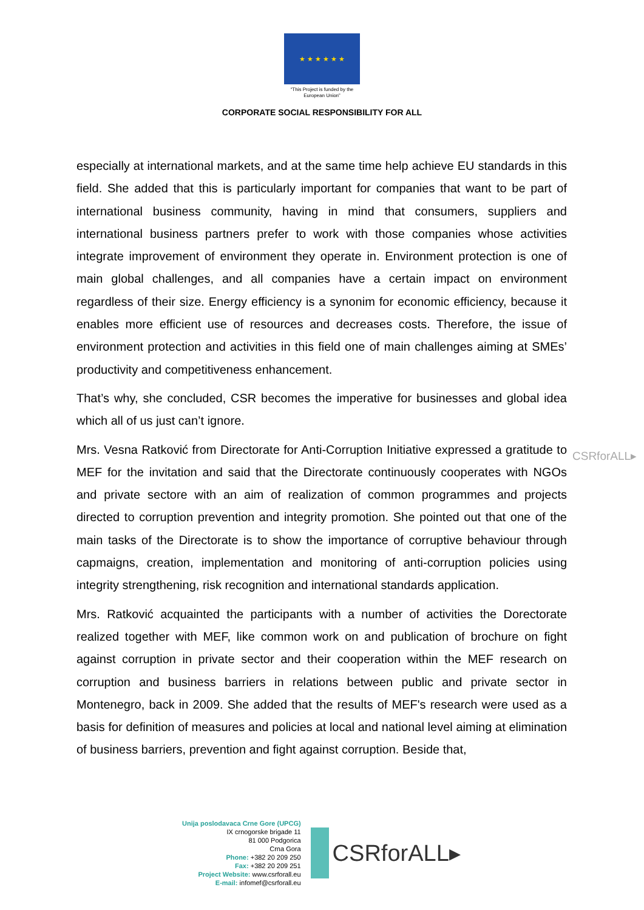★ ★ ★ ★ ★ ★
“This Project is funded by the
European Union”
CORPORATE SOCIAL RESPONSIBILITY FOR ALL
especially at international markets, and at the same time help achieve EU standards in this field. She added that this is particularly important for companies that want to be part of international business community, having in mind that consumers, suppliers and international business partners prefer to work with those companies whose activities integrate improvement of environment they operate in. Environment protection is one of main global challenges, and all companies have a certain impact on environment regardless of their size. Energy efficiency is a synonim for economic efficiency, because it enables more efficient use of resources and decreases costs. Therefore, the issue of environment protection and activities in this field one of main challenges aiming at SMEs’ productivity and competitiveness enhancement.
That’s why, she concluded, CSR becomes the imperative for businesses and global idea which all of us just can’t ignore.
Mrs. Vesna Ratković from Directorate for Anti-Corruption Initiative expressed a gratitude to MEF for the invitation and said that the Directorate continuously cooperates with NGOs and private sectore with an aim of realization of common programmes and projects directed to corruption prevention and integrity promotion. She pointed out that one of the main tasks of the Directorate is to show the importance of corruptive behaviour through capmaigns, creation, implementation and monitoring of anti-corruption policies using integrity strengthening, risk recognition and international standards application.
Mrs. Ratković acquainted the participants with a number of activities the Dorectorate realized together with MEF, like common work on and publication of brochure on fight against corruption in private sector and their cooperation within the MEF research on corruption and business barriers in relations between public and private sector in Montenegro, back in 2009. She added that the results of MEF's research were used as a basis for definition of measures and policies at local and national level aiming at elimination of business barriers, prevention and fight against corruption. Beside that,
CSRforALL▸
Unija poslodavaca Crne Gore (UPCG)
IX crnogorske brigade 11
81 000 Podgorica
Crna Gora
Phone: +382 20 209 250
Fax: +382 20 209 251
Project Website: www.csrforall.eu
E-mail: infomef@csrforall.eu
CSRforALL▸